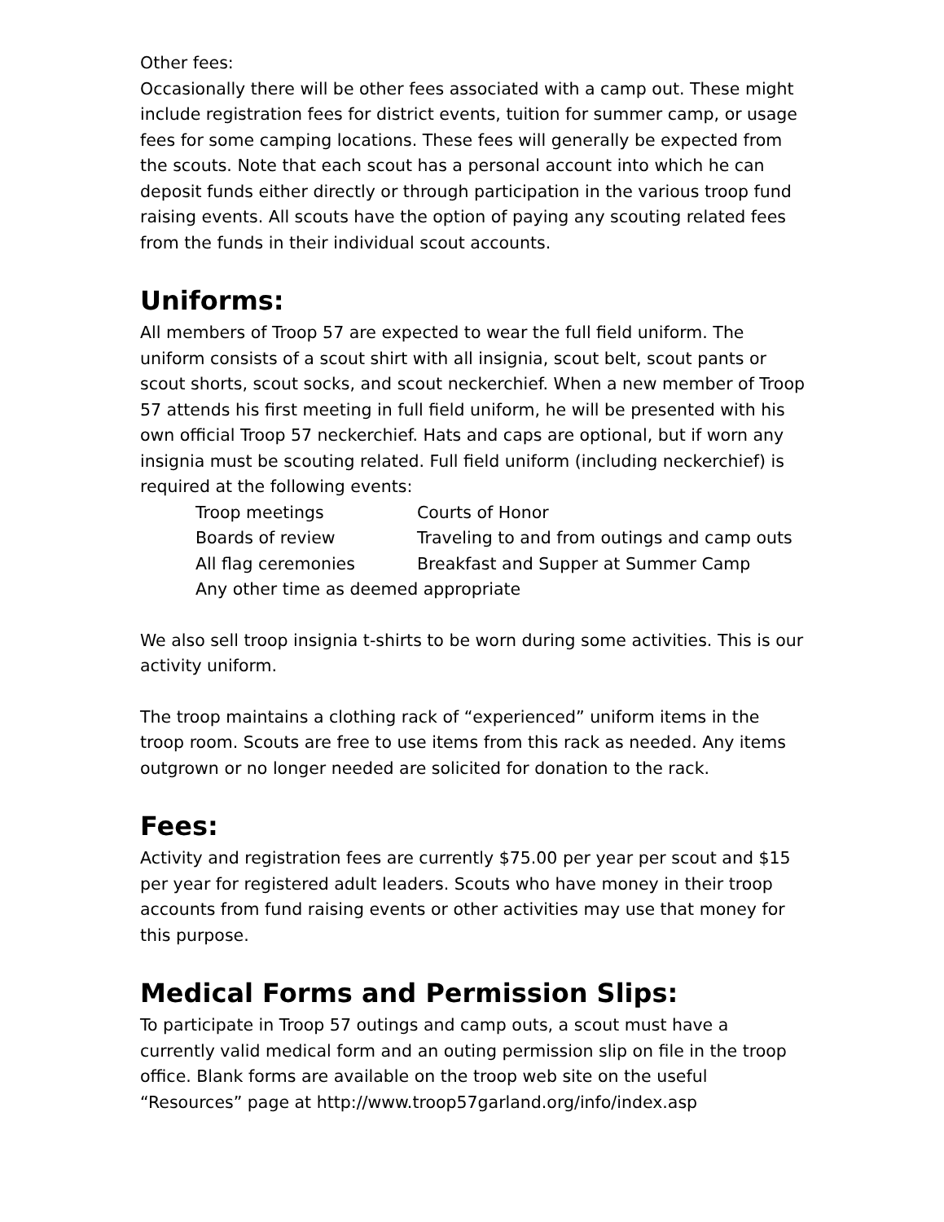Other fees:
Occasionally there will be other fees associated with a camp out. These might include registration fees for district events, tuition for summer camp, or usage fees for some camping locations. These fees will generally be expected from the scouts. Note that each scout has a personal account into which he can deposit funds either directly or through participation in the various troop fund raising events. All scouts have the option of paying any scouting related fees from the funds in their individual scout accounts.
Uniforms:
All members of Troop 57 are expected to wear the full field uniform. The uniform consists of a scout shirt with all insignia, scout belt, scout pants or scout shorts, scout socks, and scout neckerchief. When a new member of Troop 57 attends his first meeting in full field uniform, he will be presented with his own official Troop 57 neckerchief. Hats and caps are optional, but if worn any insignia must be scouting related. Full field uniform (including neckerchief) is required at the following events:
| Troop meetings | Courts of Honor |
| Boards of review | Traveling to and from outings and camp outs |
| All flag ceremonies | Breakfast and Supper at Summer Camp |
| Any other time as deemed appropriate | |
We also sell troop insignia t-shirts to be worn during some activities. This is our activity uniform.
The troop maintains a clothing rack of “experienced” uniform items in the troop room. Scouts are free to use items from this rack as needed. Any items outgrown or no longer needed are solicited for donation to the rack.
Fees:
Activity and registration fees are currently $75.00 per year per scout and $15 per year for registered adult leaders. Scouts who have money in their troop accounts from fund raising events or other activities may use that money for this purpose.
Medical Forms and Permission Slips:
To participate in Troop 57 outings and camp outs, a scout must have a currently valid medical form and an outing permission slip on file in the troop office. Blank forms are available on the troop web site on the useful “Resources” page at http://www.troop57garland.org/info/index.asp